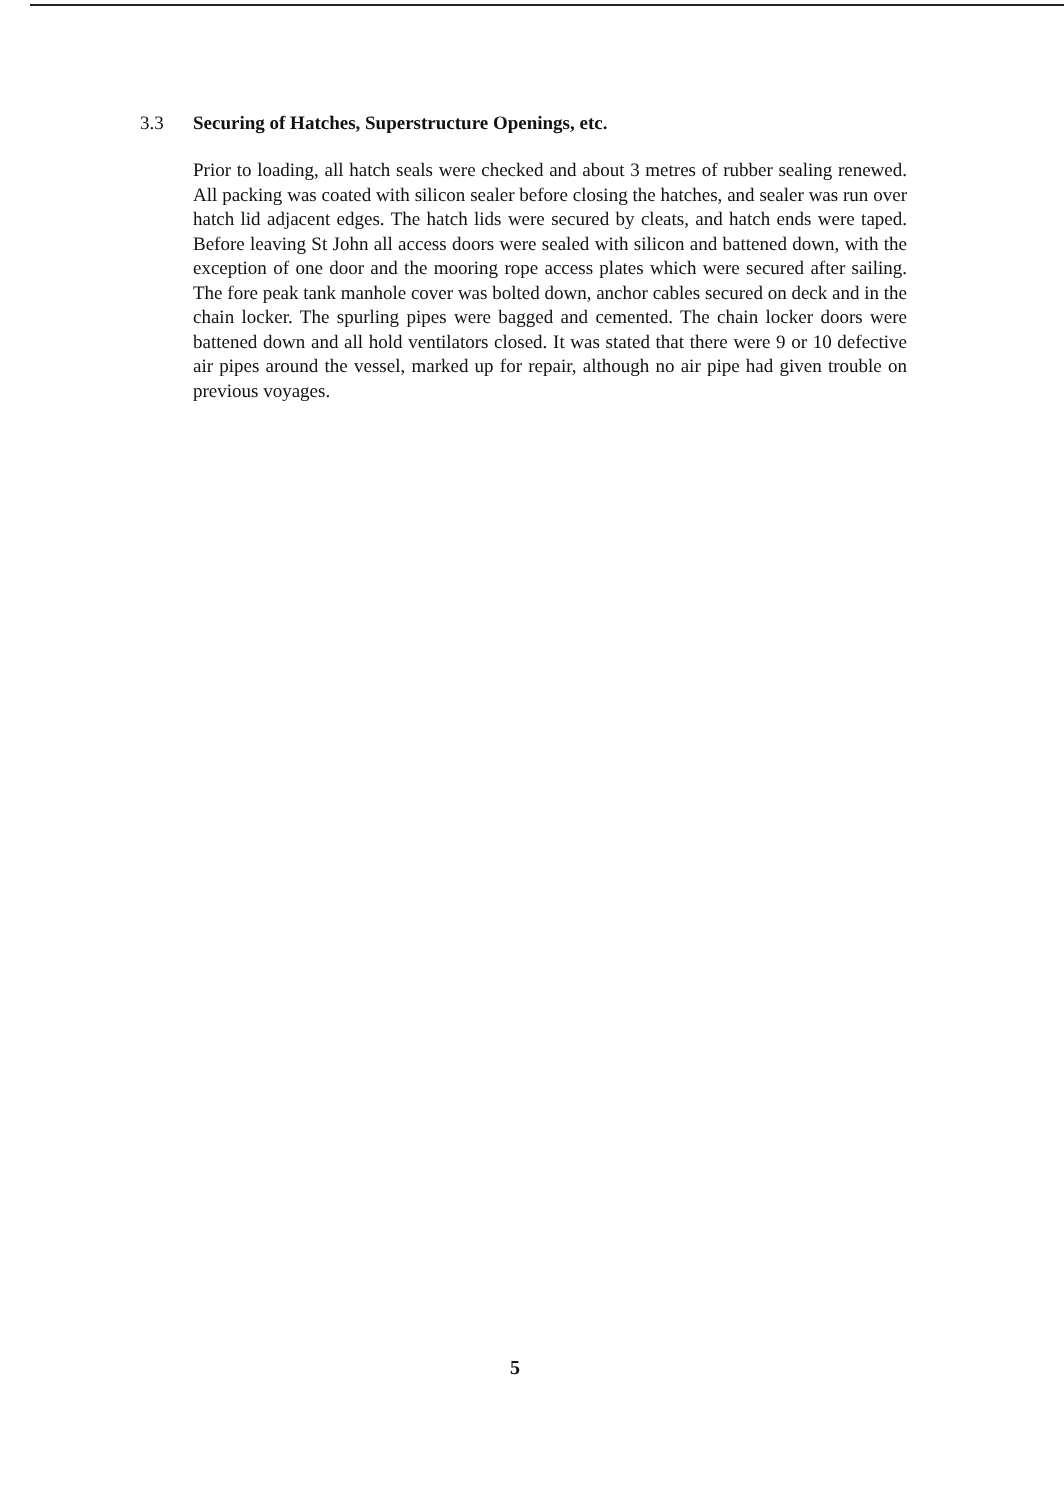3.3 Securing of Hatches, Superstructure Openings, etc.
Prior to loading, all hatch seals were checked and about 3 metres of rubber sealing renewed. All packing was coated with silicon sealer before closing the hatches, and sealer was run over hatch lid adjacent edges. The hatch lids were secured by cleats, and hatch ends were taped. Before leaving St John all access doors were sealed with silicon and battened down, with the exception of one door and the mooring rope access plates which were secured after sailing. The fore peak tank manhole cover was bolted down, anchor cables secured on deck and in the chain locker. The spurling pipes were bagged and cemented. The chain locker doors were battened down and all hold ventilators closed. It was stated that there were 9 or 10 defective air pipes around the vessel, marked up for repair, although no air pipe had given trouble on previous voyages.
5